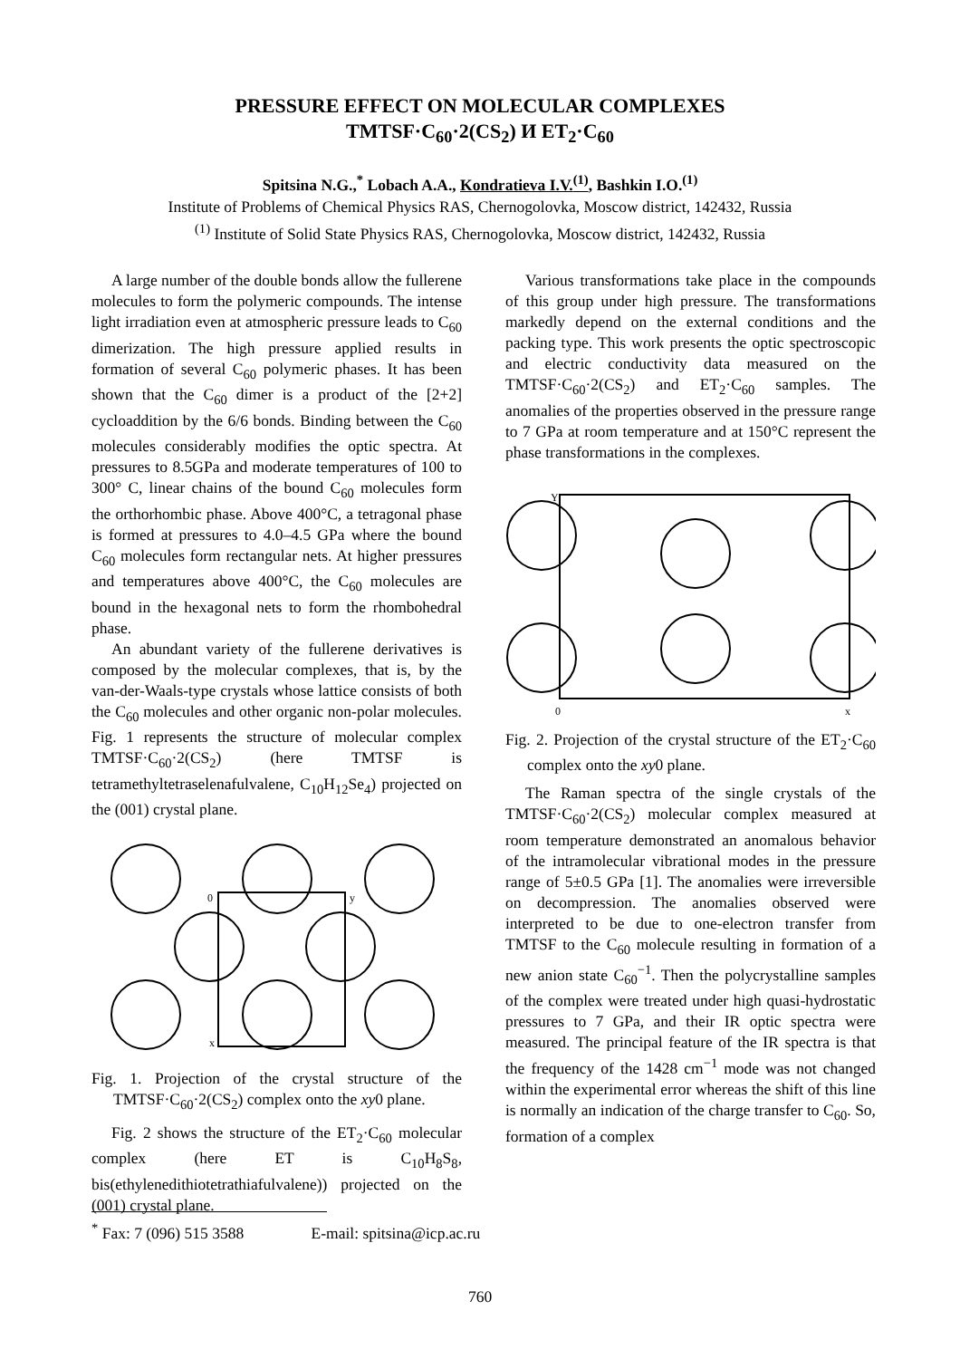PRESSURE EFFECT ON MOLECULAR COMPLEXES
TMTSF·C<sub>60</sub>·2(CS<sub>2</sub>) И ET<sub>2</sub>·C<sub>60</sub>
Spitsina N.G.,<sup>*</sup> Lobach A.A., Kondratieva I.V.<sup>(1)</sup>, Bashkin I.O.<sup>(1)</sup>
Institute of Problems of Chemical Physics RAS, Chernogolovka, Moscow district, 142432, Russia
<sup>(1)</sup> Institute of Solid State Physics RAS, Chernogolovka, Moscow district, 142432, Russia
A large number of the double bonds allow the fullerene molecules to form the polymeric compounds. The intense light irradiation even at atmospheric pressure leads to C<sub>60</sub> dimerization. The high pressure applied results in formation of several C<sub>60</sub> polymeric phases. It has been shown that the C<sub>60</sub> dimer is a product of the [2+2] cycloaddition by the 6/6 bonds. Binding between the C<sub>60</sub> molecules considerably modifies the optic spectra. At pressures to 8.5GPa and moderate temperatures of 100 to 300° C, linear chains of the bound C<sub>60</sub> molecules form the orthorhombic phase. Above 400°C, a tetragonal phase is formed at pressures to 4.0–4.5 GPa where the bound C<sub>60</sub> molecules form rectangular nets. At higher pressures and temperatures above 400°C, the C<sub>60</sub> molecules are bound in the hexagonal nets to form the rhombohedral phase.
An abundant variety of the fullerene derivatives is composed by the molecular complexes, that is, by the van-der-Waals-type crystals whose lattice consists of both the C<sub>60</sub> molecules and other organic non-polar molecules. Fig. 1 represents the structure of molecular complex TMTSF·C<sub>60</sub>·2(CS<sub>2</sub>) (here TMTSF is tetramethyltetraselenafulvalene, C<sub>10</sub>H<sub>12</sub>Se<sub>4</sub>) projected on the (001) crystal plane.
x
y
0
Fig. 1. Projection of the crystal structure of the TMTSF·C<sub>60</sub>·2(CS<sub>2</sub>) complex onto the xy0 plane.
Fig. 2 shows the structure of the ET<sub>2</sub>·C<sub>60</sub> molecular complex (here ET is C<sub>10</sub>H<sub>8</sub>S<sub>8</sub>, bis(ethylenedithiotetrathiafulvalene)) projected on the (001) crystal plane.
Various transformations take place in the compounds of this group under high pressure. The transformations markedly depend on the external conditions and the packing type. This work presents the optic spectroscopic and electric conductivity data measured on the TMTSF·C<sub>60</sub>·2(CS<sub>2</sub>) and ET<sub>2</sub>·C<sub>60</sub> samples. The anomalies of the properties observed in the pressure range to 7 GPa at room temperature and at 150°C represent the phase transformations in the complexes.
0
x
Y
Fig. 2. Projection of the crystal structure of the ET<sub>2</sub>·C<sub>60</sub> complex onto the xy0 plane.
The Raman spectra of the single crystals of the TMTSF·C<sub>60</sub>·2(CS<sub>2</sub>) molecular complex measured at room temperature demonstrated an anomalous behavior of the intramolecular vibrational modes in the pressure range of 5±0.5 GPa [1]. The anomalies were irreversible on decompression. The anomalies observed were interpreted to be due to one-electron transfer from TMTSF to the C<sub>60</sub> molecule resulting in formation of a new anion state C<sub>60</sub><sup>−1</sup>. Then the polycrystalline samples of the complex were treated under high quasi-hydrostatic pressures to 7 GPa, and their IR optic spectra were measured. The principal feature of the IR spectra is that the frequency of the 1428 cm<sup>−1</sup> mode was not changed within the experimental error whereas the shift of this line is normally an indication of the charge transfer to C<sub>60</sub>. So, formation of a complex
<sup>*</sup> Fax: 7 (096) 515 3588 E-mail: spitsina@icp.ac.ru
760